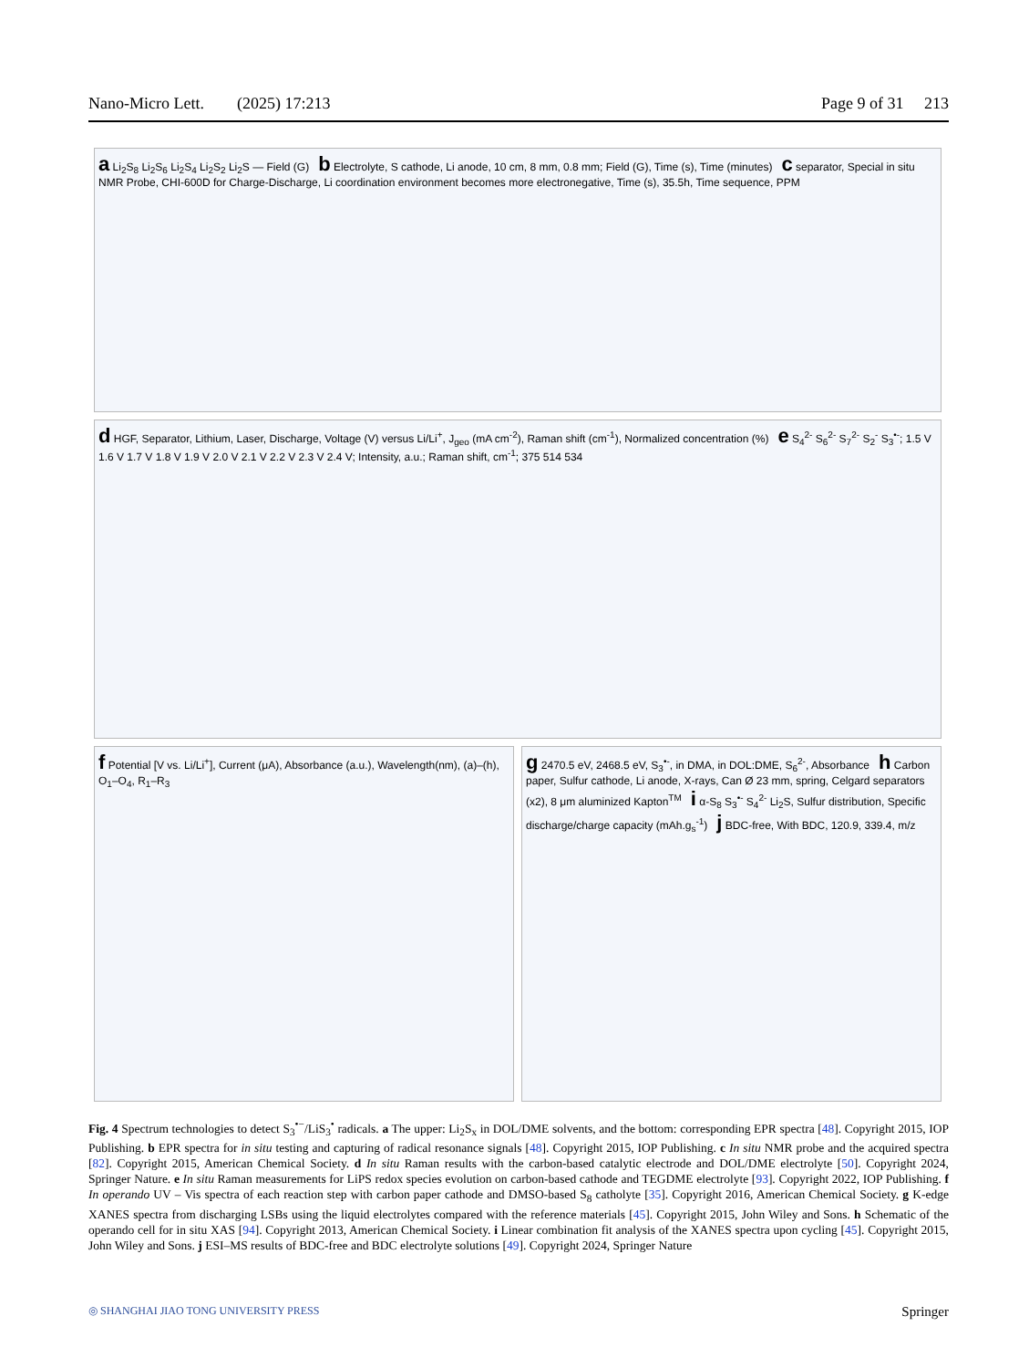Nano-Micro Lett. (2025) 17:213 Page 9 of 31 213
a Li<sub>2</sub>S<sub>8</sub> Li<sub>2</sub>S<sub>6</sub> Li<sub>2</sub>S<sub>4</sub> Li<sub>2</sub>S<sub>2</sub> Li<sub>2</sub>S — Field (G) b Electrolyte, S cathode, Li anode, 10 cm, 8 mm, 0.8 mm; Field (G), Time (s), Time (minutes) c separator, Special in situ NMR Probe, CHI-600D for Charge-Discharge, Li coordination environment becomes more electronegative, Time (s), 35.5h, Time sequence, PPM
d HGF, Separator, Lithium, Laser, Discharge, Voltage (V) versus Li/Li<sup>+</sup>, J<sub>geo</sub> (mA cm<sup>-2</sup>), Raman shift (cm<sup>-1</sup>), Normalized concentration (%) e S<sub>4</sub><sup>2-</sup> S<sub>6</sub><sup>2-</sup> S<sub>7</sub><sup>2-</sup> S<sub>2</sub><sup>-</sup> S<sub>3</sub><sup>•-</sup>; 1.5 V 1.6 V 1.7 V 1.8 V 1.9 V 2.0 V 2.1 V 2.2 V 2.3 V 2.4 V; Intensity, a.u.; Raman shift, cm<sup>-1</sup>; 375 514 534
f Potential [V vs. Li/Li<sup>+</sup>], Current (μA), Absorbance (a.u.), Wavelength(nm), (a)–(h), O<sub>1</sub>–O<sub>4</sub>, R<sub>1</sub>–R<sub>3</sub>
g 2470.5 eV, 2468.5 eV, S<sub>3</sub><sup>•-</sup>, in DMA, in DOL:DME, S<sub>6</sub><sup>2-</sup>, Absorbance h Carbon paper, Sulfur cathode, Li anode, X-rays, Can Ø 23 mm, spring, Celgard separators (x2), 8 μm aluminized Kapton<sup>TM</sup> i α-S<sub>8</sub> S<sub>3</sub><sup>•-</sup> S<sub>4</sub><sup>2-</sup> Li<sub>2</sub>S, Sulfur distribution, Specific discharge/charge capacity (mAh.g<sub>s</sub><sup>-1</sup>) j BDC-free, With BDC, 120.9, 339.4, m/z
Fig. 4 Spectrum technologies to detect S<sub>3</sub><sup>•−</sup>/LiS<sub>3</sub><sup>•</sup> radicals. a The upper: Li<sub>2</sub>S<sub>x</sub> in DOL/DME solvents, and the bottom: corresponding EPR spectra [48]. Copyright 2015, IOP Publishing. b EPR spectra for in situ testing and capturing of radical resonance signals [48]. Copyright 2015, IOP Publishing. c In situ NMR probe and the acquired spectra [82]. Copyright 2015, American Chemical Society. d In situ Raman results with the carbon-based catalytic electrode and DOL/DME electrolyte [50]. Copyright 2024, Springer Nature. e In situ Raman measurements for LiPS redox species evolution on carbon-based cathode and TEGDME electrolyte [93]. Copyright 2022, IOP Publishing. f In operando UV – Vis spectra of each reaction step with carbon paper cathode and DMSO-based S<sub>8</sub> catholyte [35]. Copyright 2016, American Chemical Society. g K-edge XANES spectra from discharging LSBs using the liquid electrolytes compared with the reference materials [45]. Copyright 2015, John Wiley and Sons. h Schematic of the operando cell for in situ XAS [94]. Copyright 2013, American Chemical Society. i Linear combination fit analysis of the XANES spectra upon cycling [45]. Copyright 2015, John Wiley and Sons. j ESI–MS results of BDC-free and BDC electrolyte solutions [49]. Copyright 2024, Springer Nature
◎ SHANGHAI JIAO TONG UNIVERSITY PRESS Springer